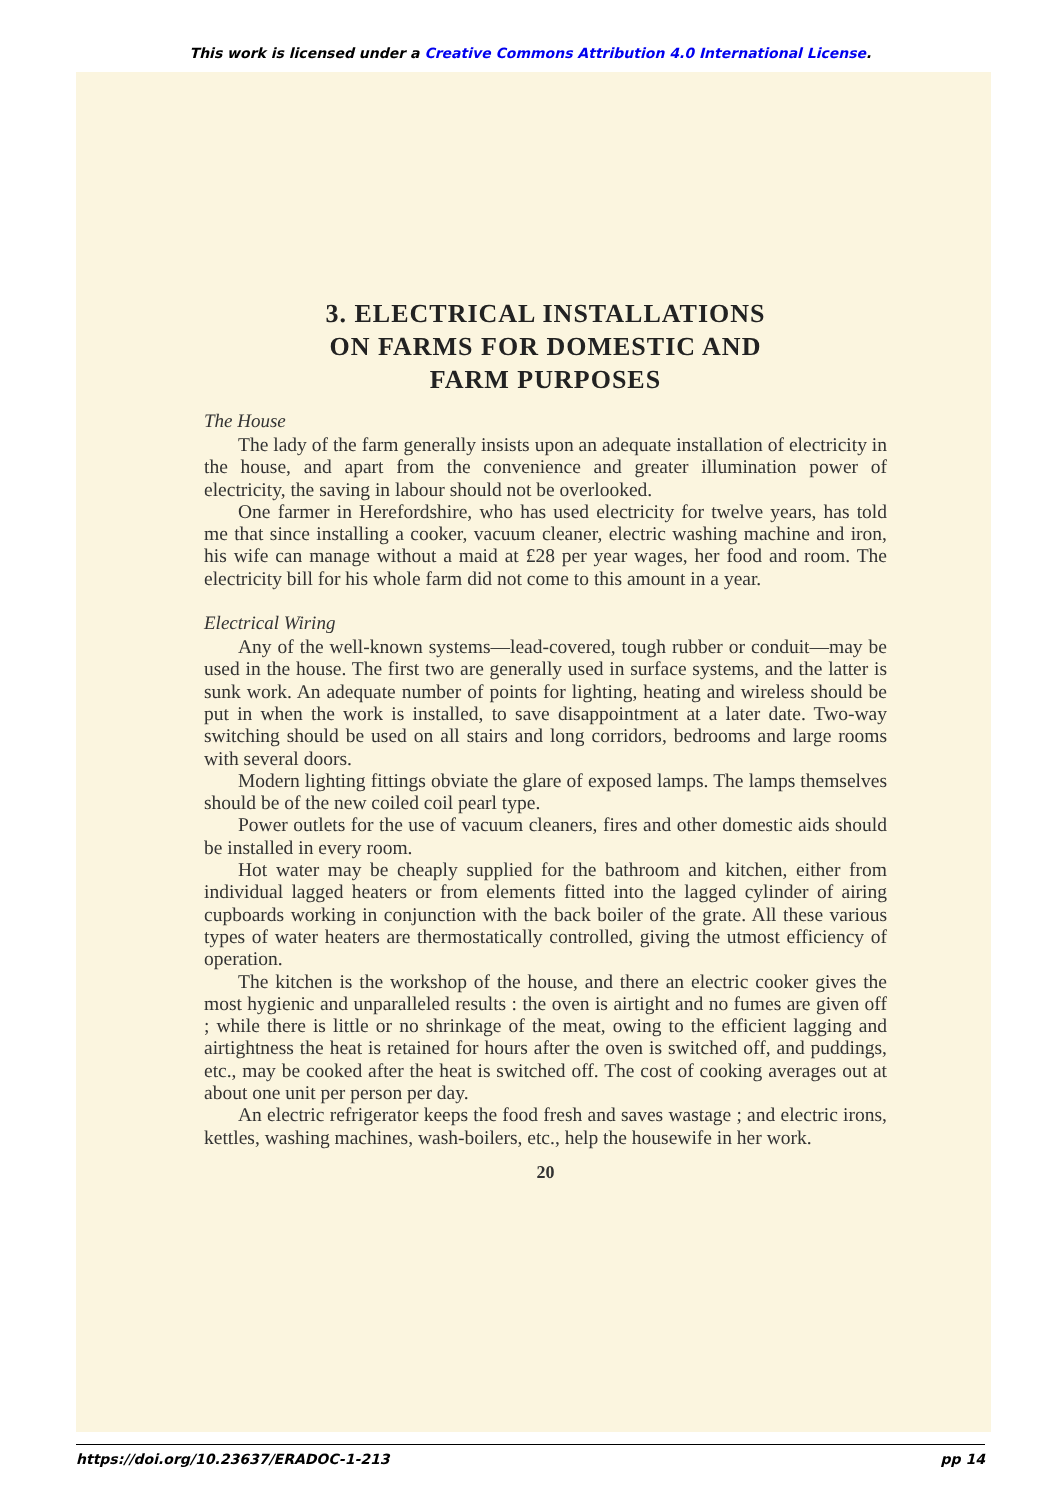This work is licensed under a Creative Commons Attribution 4.0 International License.
3. ELECTRICAL INSTALLATIONS
ON FARMS FOR DOMESTIC AND
FARM PURPOSES
The House
The lady of the farm generally insists upon an adequate installation of electricity in the house, and apart from the convenience and greater illumination power of electricity, the saving in labour should not be overlooked.
One farmer in Herefordshire, who has used electricity for twelve years, has told me that since installing a cooker, vacuum cleaner, electric washing machine and iron, his wife can manage without a maid at £28 per year wages, her food and room. The electricity bill for his whole farm did not come to this amount in a year.
Electrical Wiring
Any of the well-known systems—lead-covered, tough rubber or conduit—may be used in the house. The first two are generally used in surface systems, and the latter is sunk work. An adequate number of points for lighting, heating and wireless should be put in when the work is installed, to save disappointment at a later date. Two-way switching should be used on all stairs and long corridors, bedrooms and large rooms with several doors.
Modern lighting fittings obviate the glare of exposed lamps. The lamps themselves should be of the new coiled coil pearl type.
Power outlets for the use of vacuum cleaners, fires and other domestic aids should be installed in every room.
Hot water may be cheaply supplied for the bathroom and kitchen, either from individual lagged heaters or from elements fitted into the lagged cylinder of airing cupboards working in conjunction with the back boiler of the grate. All these various types of water heaters are thermostatically controlled, giving the utmost efficiency of operation.
The kitchen is the workshop of the house, and there an electric cooker gives the most hygienic and unparalleled results : the oven is airtight and no fumes are given off ; while there is little or no shrinkage of the meat, owing to the efficient lagging and airtightness the heat is retained for hours after the oven is switched off, and puddings, etc., may be cooked after the heat is switched off. The cost of cooking averages out at about one unit per person per day.
An electric refrigerator keeps the food fresh and saves wastage ; and electric irons, kettles, washing machines, wash-boilers, etc., help the housewife in her work.
20
https://doi.org/10.23637/ERADOC-1-213 pp 14